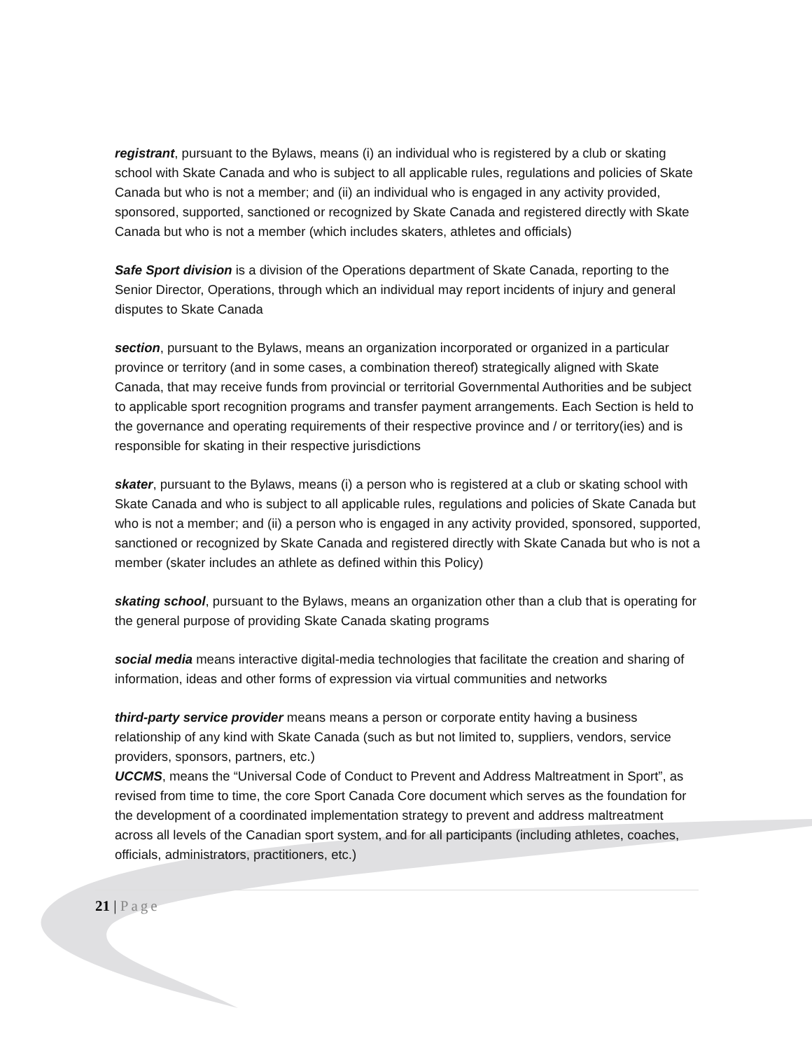registrant, pursuant to the Bylaws, means (i) an individual who is registered by a club or skating school with Skate Canada and who is subject to all applicable rules, regulations and policies of Skate Canada but who is not a member; and (ii) an individual who is engaged in any activity provided, sponsored, supported, sanctioned or recognized by Skate Canada and registered directly with Skate Canada but who is not a member (which includes skaters, athletes and officials)
Safe Sport division is a division of the Operations department of Skate Canada, reporting to the Senior Director, Operations, through which an individual may report incidents of injury and general disputes to Skate Canada
section, pursuant to the Bylaws, means an organization incorporated or organized in a particular province or territory (and in some cases, a combination thereof) strategically aligned with Skate Canada, that may receive funds from provincial or territorial Governmental Authorities and be subject to applicable sport recognition programs and transfer payment arrangements. Each Section is held to the governance and operating requirements of their respective province and / or territory(ies) and is responsible for skating in their respective jurisdictions
skater, pursuant to the Bylaws, means (i) a person who is registered at a club or skating school with Skate Canada and who is subject to all applicable rules, regulations and policies of Skate Canada but who is not a member; and (ii) a person who is engaged in any activity provided, sponsored, supported, sanctioned or recognized by Skate Canada and registered directly with Skate Canada but who is not a member (skater includes an athlete as defined within this Policy)
skating school, pursuant to the Bylaws, means an organization other than a club that is operating for the general purpose of providing Skate Canada skating programs
social media means interactive digital-media technologies that facilitate the creation and sharing of information, ideas and other forms of expression via virtual communities and networks
third-party service provider means means a person or corporate entity having a business relationship of any kind with Skate Canada (such as but not limited to, suppliers, vendors, service providers, sponsors, partners, etc.)
UCCMS, means the “Universal Code of Conduct to Prevent and Address Maltreatment in Sport”, as revised from time to time, the core Sport Canada Core document which serves as the foundation for the development of a coordinated implementation strategy to prevent and address maltreatment across all levels of the Canadian sport system, and for all participants (including athletes, coaches, officials, administrators, practitioners, etc.)
21 | Page